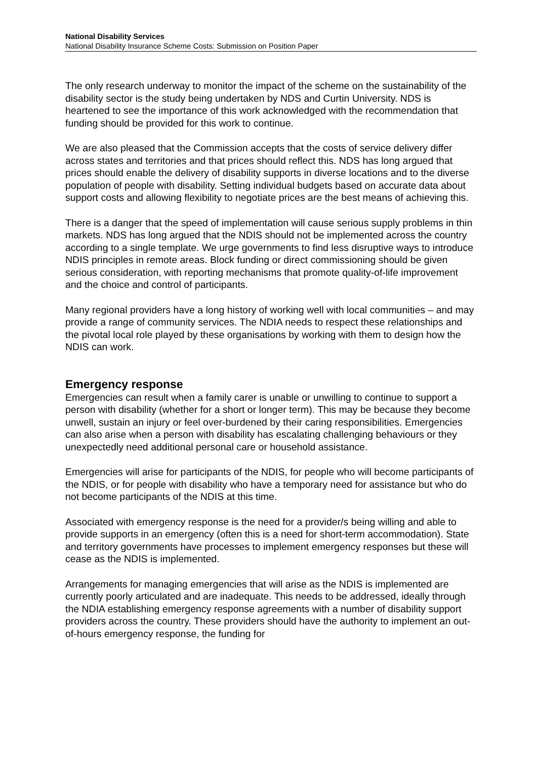National Disability Services
National Disability Insurance Scheme Costs: Submission on Position Paper
The only research underway to monitor the impact of the scheme on the sustainability of the disability sector is the study being undertaken by NDS and Curtin University. NDS is heartened to see the importance of this work acknowledged with the recommendation that funding should be provided for this work to continue.
We are also pleased that the Commission accepts that the costs of service delivery differ across states and territories and that prices should reflect this. NDS has long argued that prices should enable the delivery of disability supports in diverse locations and to the diverse population of people with disability. Setting individual budgets based on accurate data about support costs and allowing flexibility to negotiate prices are the best means of achieving this.
There is a danger that the speed of implementation will cause serious supply problems in thin markets. NDS has long argued that the NDIS should not be implemented across the country according to a single template. We urge governments to find less disruptive ways to introduce NDIS principles in remote areas. Block funding or direct commissioning should be given serious consideration, with reporting mechanisms that promote quality-of-life improvement and the choice and control of participants.
Many regional providers have a long history of working well with local communities – and may provide a range of community services. The NDIA needs to respect these relationships and the pivotal local role played by these organisations by working with them to design how the NDIS can work.
Emergency response
Emergencies can result when a family carer is unable or unwilling to continue to support a person with disability (whether for a short or longer term). This may be because they become unwell, sustain an injury or feel over-burdened by their caring responsibilities. Emergencies can also arise when a person with disability has escalating challenging behaviours or they unexpectedly need additional personal care or household assistance.
Emergencies will arise for participants of the NDIS, for people who will become participants of the NDIS, or for people with disability who have a temporary need for assistance but who do not become participants of the NDIS at this time.
Associated with emergency response is the need for a provider/s being willing and able to provide supports in an emergency (often this is a need for short-term accommodation). State and territory governments have processes to implement emergency responses but these will cease as the NDIS is implemented.
Arrangements for managing emergencies that will arise as the NDIS is implemented are currently poorly articulated and are inadequate. This needs to be addressed, ideally through the NDIA establishing emergency response agreements with a number of disability support providers across the country. These providers should have the authority to implement an out-of-hours emergency response, the funding for